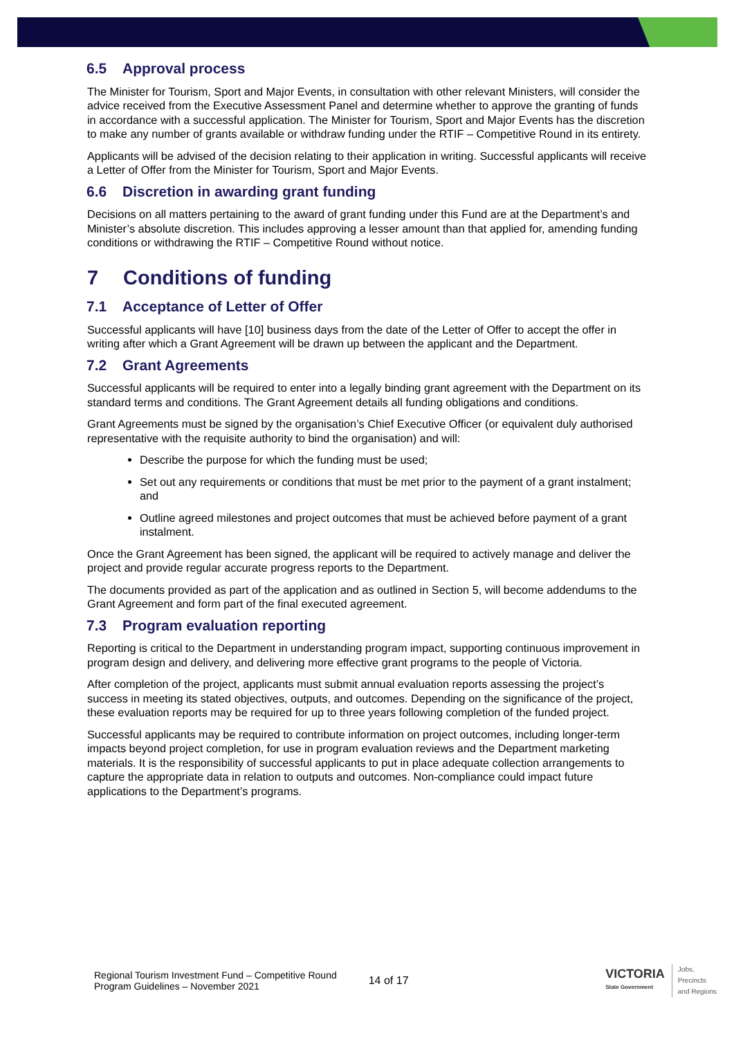6.5 Approval process
The Minister for Tourism, Sport and Major Events, in consultation with other relevant Ministers, will consider the advice received from the Executive Assessment Panel and determine whether to approve the granting of funds in accordance with a successful application. The Minister for Tourism, Sport and Major Events has the discretion to make any number of grants available or withdraw funding under the RTIF – Competitive Round in its entirety.
Applicants will be advised of the decision relating to their application in writing. Successful applicants will receive a Letter of Offer from the Minister for Tourism, Sport and Major Events.
6.6 Discretion in awarding grant funding
Decisions on all matters pertaining to the award of grant funding under this Fund are at the Department’s and Minister’s absolute discretion. This includes approving a lesser amount than that applied for, amending funding conditions or withdrawing the RTIF – Competitive Round without notice.
7 Conditions of funding
7.1 Acceptance of Letter of Offer
Successful applicants will have [10] business days from the date of the Letter of Offer to accept the offer in writing after which a Grant Agreement will be drawn up between the applicant and the Department.
7.2 Grant Agreements
Successful applicants will be required to enter into a legally binding grant agreement with the Department on its standard terms and conditions. The Grant Agreement details all funding obligations and conditions.
Grant Agreements must be signed by the organisation’s Chief Executive Officer (or equivalent duly authorised representative with the requisite authority to bind the organisation) and will:
Describe the purpose for which the funding must be used;
Set out any requirements or conditions that must be met prior to the payment of a grant instalment; and
Outline agreed milestones and project outcomes that must be achieved before payment of a grant instalment.
Once the Grant Agreement has been signed, the applicant will be required to actively manage and deliver the project and provide regular accurate progress reports to the Department.
The documents provided as part of the application and as outlined in Section 5, will become addendums to the Grant Agreement and form part of the final executed agreement.
7.3 Program evaluation reporting
Reporting is critical to the Department in understanding program impact, supporting continuous improvement in program design and delivery, and delivering more effective grant programs to the people of Victoria.
After completion of the project, applicants must submit annual evaluation reports assessing the project’s success in meeting its stated objectives, outputs, and outcomes. Depending on the significance of the project, these evaluation reports may be required for up to three years following completion of the funded project.
Successful applicants may be required to contribute information on project outcomes, including longer-term impacts beyond project completion, for use in program evaluation reviews and the Department marketing materials. It is the responsibility of successful applicants to put in place adequate collection arrangements to capture the appropriate data in relation to outputs and outcomes. Non-compliance could impact future applications to the Department’s programs.
Regional Tourism Investment Fund – Competitive Round
Program Guidelines – November 2021
14 of 17
VICTORIA
State Government
Jobs,
Precincts
and Regions